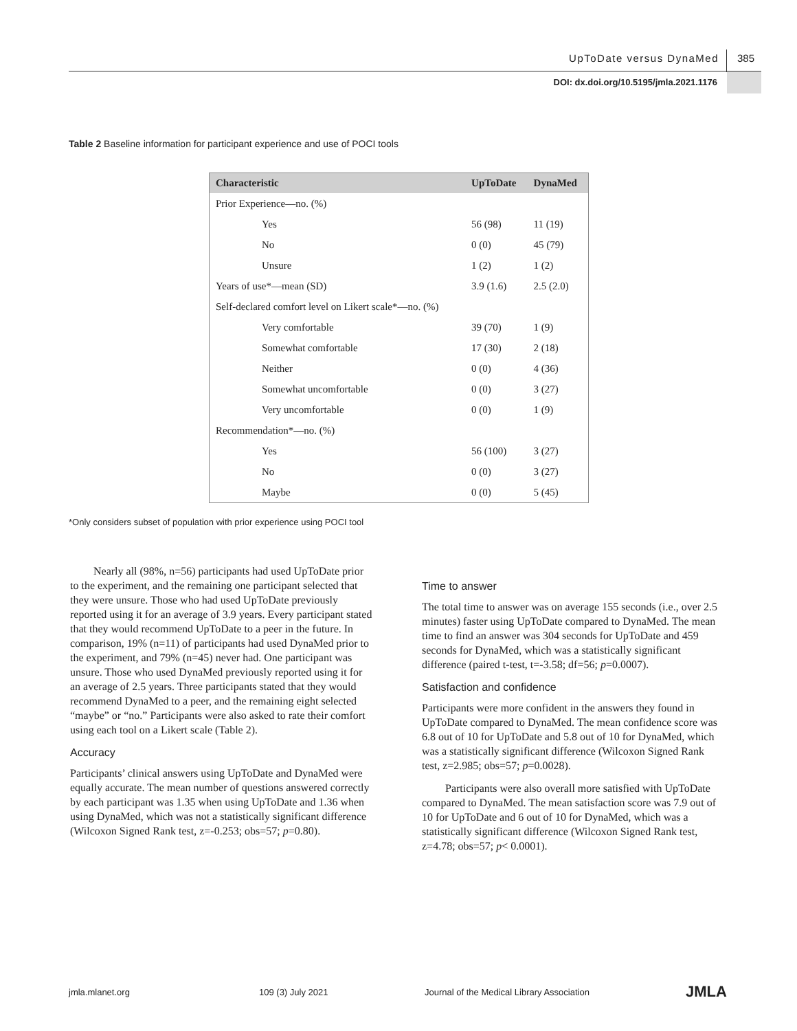UpToDate versus DynaMed 385
DOI: dx.doi.org/10.5195/jmla.2021.1176
Table 2 Baseline information for participant experience and use of POCI tools
| Characteristic | UpToDate | DynaMed |
| --- | --- | --- |
| Prior Experience—no. (%) | | |
| Yes | 56 (98) | 11 (19) |
| No | 0 (0) | 45 (79) |
| Unsure | 1 (2) | 1 (2) |
| Years of use*—mean (SD) | 3.9 (1.6) | 2.5 (2.0) |
| Self-declared comfort level on Likert scale*—no. (%) | | |
| Very comfortable | 39 (70) | 1 (9) |
| Somewhat comfortable | 17 (30) | 2 (18) |
| Neither | 0 (0) | 4 (36) |
| Somewhat uncomfortable | 0 (0) | 3 (27) |
| Very uncomfortable | 0 (0) | 1 (9) |
| Recommendation*—no. (%) | | |
| Yes | 56 (100) | 3 (27) |
| No | 0 (0) | 3 (27) |
| Maybe | 0 (0) | 5 (45) |
*Only considers subset of population with prior experience using POCI tool
Nearly all (98%, n=56) participants had used UpToDate prior to the experiment, and the remaining one participant selected that they were unsure. Those who had used UpToDate previously reported using it for an average of 3.9 years. Every participant stated that they would recommend UpToDate to a peer in the future. In comparison, 19% (n=11) of participants had used DynaMed prior to the experiment, and 79% (n=45) never had. One participant was unsure. Those who used DynaMed previously reported using it for an average of 2.5 years. Three participants stated that they would recommend DynaMed to a peer, and the remaining eight selected “maybe” or “no.” Participants were also asked to rate their comfort using each tool on a Likert scale (Table 2).
Accuracy
Participants’ clinical answers using UpToDate and DynaMed were equally accurate. The mean number of questions answered correctly by each participant was 1.35 when using UpToDate and 1.36 when using DynaMed, which was not a statistically significant difference (Wilcoxon Signed Rank test, z=-0.253; obs=57; p=0.80).
Time to answer
The total time to answer was on average 155 seconds (i.e., over 2.5 minutes) faster using UpToDate compared to DynaMed. The mean time to find an answer was 304 seconds for UpToDate and 459 seconds for DynaMed, which was a statistically significant difference (paired t-test, t=-3.58; df=56; p=0.0007).
Satisfaction and confidence
Participants were more confident in the answers they found in UpToDate compared to DynaMed. The mean confidence score was 6.8 out of 10 for UpToDate and 5.8 out of 10 for DynaMed, which was a statistically significant difference (Wilcoxon Signed Rank test, z=2.985; obs=57; p=0.0028).
Participants were also overall more satisfied with UpToDate compared to DynaMed. The mean satisfaction score was 7.9 out of 10 for UpToDate and 6 out of 10 for DynaMed, which was a statistically significant difference (Wilcoxon Signed Rank test, z=4.78; obs=57; p< 0.0001).
jmla.mlanet.org 109 (3) July 2021 Journal of the Medical Library Association JMLA